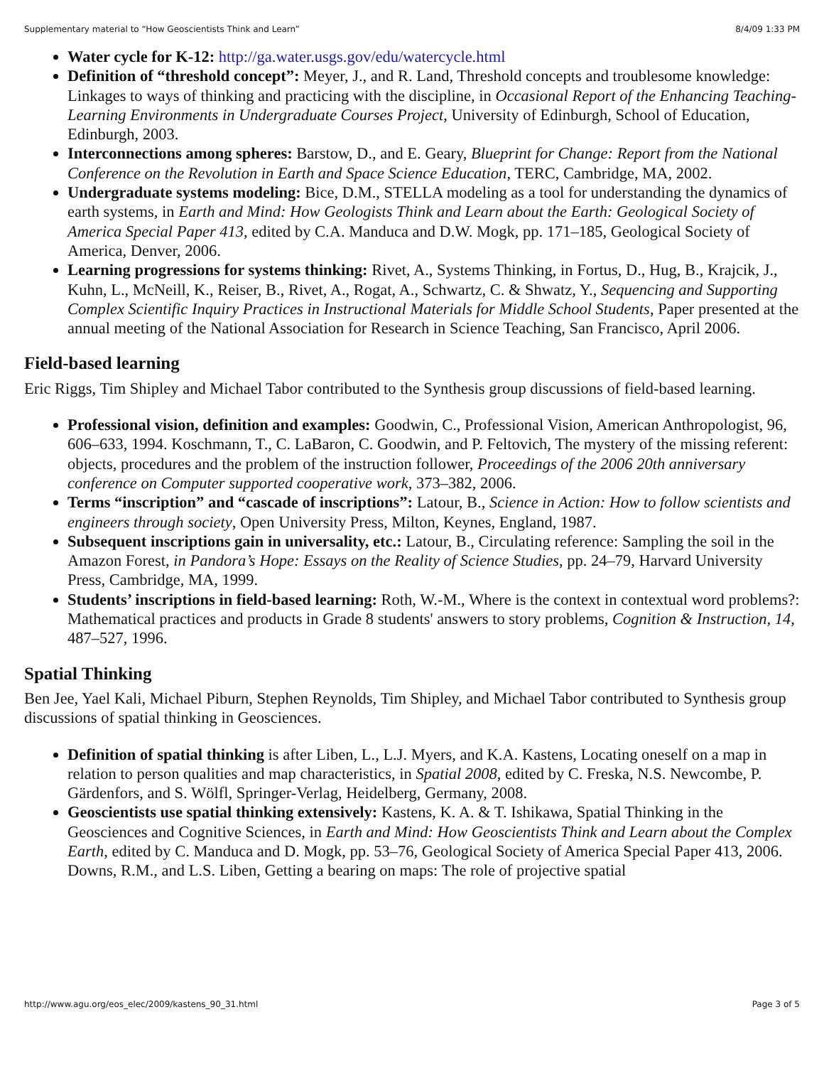Supplementary material to “How Geoscientists Think and Learn” 8/4/09 1:33 PM
Water cycle for K-12: http://ga.water.usgs.gov/edu/watercycle.html
Definition of “threshold concept”: Meyer, J., and R. Land, Threshold concepts and troublesome knowledge: Linkages to ways of thinking and practicing with the discipline, in Occasional Report of the Enhancing Teaching-Learning Environments in Undergraduate Courses Project, University of Edinburgh, School of Education, Edinburgh, 2003.
Interconnections among spheres: Barstow, D., and E. Geary, Blueprint for Change: Report from the National Conference on the Revolution in Earth and Space Science Education, TERC, Cambridge, MA, 2002.
Undergraduate systems modeling: Bice, D.M., STELLA modeling as a tool for understanding the dynamics of earth systems, in Earth and Mind: How Geologists Think and Learn about the Earth: Geological Society of America Special Paper 413, edited by C.A. Manduca and D.W. Mogk, pp. 171–185, Geological Society of America, Denver, 2006.
Learning progressions for systems thinking: Rivet, A., Systems Thinking, in Fortus, D., Hug, B., Krajcik, J., Kuhn, L., McNeill, K., Reiser, B., Rivet, A., Rogat, A., Schwartz, C. & Shwatz, Y., Sequencing and Supporting Complex Scientific Inquiry Practices in Instructional Materials for Middle School Students, Paper presented at the annual meeting of the National Association for Research in Science Teaching, San Francisco, April 2006.
Field-based learning
Eric Riggs, Tim Shipley and Michael Tabor contributed to the Synthesis group discussions of field-based learning.
Professional vision, definition and examples: Goodwin, C., Professional Vision, American Anthropologist, 96, 606–633, 1994. Koschmann, T., C. LaBaron, C. Goodwin, and P. Feltovich, The mystery of the missing referent: objects, procedures and the problem of the instruction follower, Proceedings of the 2006 20th anniversary conference on Computer supported cooperative work, 373–382, 2006.
Terms “inscription” and “cascade of inscriptions”: Latour, B., Science in Action: How to follow scientists and engineers through society, Open University Press, Milton, Keynes, England, 1987.
Subsequent inscriptions gain in universality, etc.: Latour, B., Circulating reference: Sampling the soil in the Amazon Forest, in Pandora’s Hope: Essays on the Reality of Science Studies, pp. 24–79, Harvard University Press, Cambridge, MA, 1999.
Students’ inscriptions in field-based learning: Roth, W.-M., Where is the context in contextual word problems?: Mathematical practices and products in Grade 8 students' answers to story problems, Cognition & Instruction, 14, 487–527, 1996.
Spatial Thinking
Ben Jee, Yael Kali, Michael Piburn, Stephen Reynolds, Tim Shipley, and Michael Tabor contributed to Synthesis group discussions of spatial thinking in Geosciences.
Definition of spatial thinking is after Liben, L., L.J. Myers, and K.A. Kastens, Locating oneself on a map in relation to person qualities and map characteristics, in Spatial 2008, edited by C. Freska, N.S. Newcombe, P. Gärdenfors, and S. Wölfl, Springer-Verlag, Heidelberg, Germany, 2008.
Geoscientists use spatial thinking extensively: Kastens, K. A. & T. Ishikawa, Spatial Thinking in the Geosciences and Cognitive Sciences, in Earth and Mind: How Geoscientists Think and Learn about the Complex Earth, edited by C. Manduca and D. Mogk, pp. 53–76, Geological Society of America Special Paper 413, 2006. Downs, R.M., and L.S. Liben, Getting a bearing on maps: The role of projective spatial
http://www.agu.org/eos_elec/2009/kastens_90_31.html Page 3 of 5